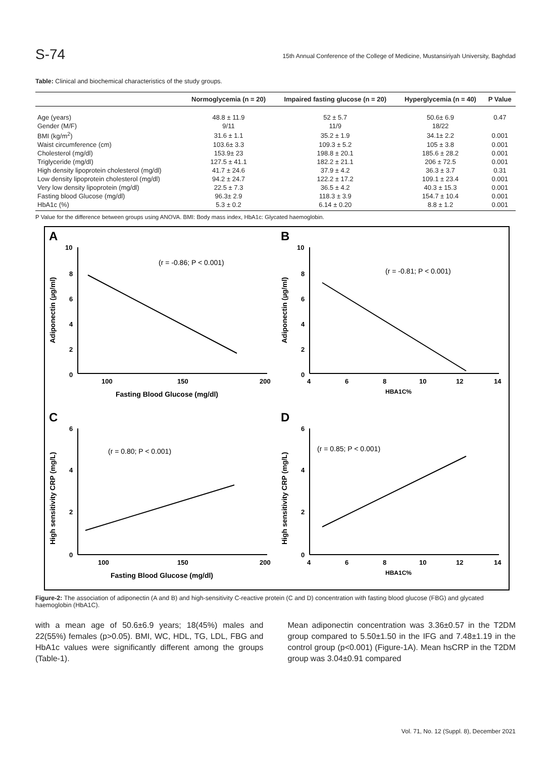S-74 15th Annual Conference of the College of Medicine, Mustansiriyah University, Baghdad
Table: Clinical and biochemical characteristics of the study groups.
| | Normoglycemia (n = 20) | Impaired fasting glucose (n = 20) | Hyperglycemia (n = 40) | P Value |
| --- | --- | --- | --- | --- |
| Age (years) | 48.8 ± 11.9 | 52 ± 5.7 | 50.6± 6.9 | 0.47 |
| Gender (M/F) | 9/11 | 11/9 | 18/22 | |
| BMI (kg/m<sup>2</sup>) | 31.6 ± 1.1 | 35.2 ± 1.9 | 34.1± 2.2 | 0.001 |
| Waist circumference (cm) | 103.6± 3.3 | 109.3 ± 5.2 | 105 ± 3.8 | 0.001 |
| Cholesterol (mg/dl) | 153.9± 23 | 198.8 ± 20.1 | 185.6 ± 28.2 | 0.001 |
| Triglyceride (mg/dl) | 127.5 ± 41.1 | 182.2 ± 21.1 | 206 ± 72.5 | 0.001 |
| High density lipoprotein cholesterol (mg/dl) | 41.7 ± 24.6 | 37.9 ± 4.2 | 36.3 ± 3.7 | 0.31 |
| Low density lipoprotein cholesterol (mg/dl) | 94.2 ± 24.7 | 122.2 ± 17.2 | 109.1 ± 23.4 | 0.001 |
| Very low density lipoprotein (mg/dl) | 22.5 ± 7.3 | 36.5 ± 4.2 | 40.3 ± 15.3 | 0.001 |
| Fasting blood Glucose (mg/dl) | 96.3± 2.9 | 118.3 ± 3.9 | 154.7 ± 10.4 | 0.001 |
| HbA1c (%) | 5.3 ± 0.2 | 6.14 ± 0.20 | 8.8 ± 1.2 | 0.001 |
P Value for the difference between groups using ANOVA. BMI: Body mass index, HbA1c: Glycated haemoglobin.
A
10
8
6
4
2
0
100
150
200
Fasting Blood Glucose (mg/dl)
Adiponectin (µg/ml)
(r = -0.86; P < 0.001)
B
10
8
6
4
2
0
4
6
8
10
12
14
HBA1C%
Adiponectin (µg/ml)
(r = -0.81; P < 0.001)
C
6
4
2
0
100
150
200
Fasting Blood Glucose (mg/dl)
High sensitivity CRP (mg/L)
(r = 0.80; P < 0.001)
D
6
4
2
0
4
6
8
10
12
14
HBA1C%
High sensitivity CRP (mg/L)
(r = 0.85; P < 0.001)
Figure-2: The association of adiponectin (A and B) and high-sensitivity C-reactive protein (C and D) concentration with fasting blood glucose (FBG) and glycated haemoglobin (HbA1C).
with a mean age of 50.6±6.9 years; 18(45%) males and 22(55%) females (p>0.05). BMI, WC, HDL, TG, LDL, FBG and HbA1c values were significantly different among the groups (Table-1).
Mean adiponectin concentration was 3.36±0.57 in the T2DM group compared to 5.50±1.50 in the IFG and 7.48±1.19 in the control group (p<0.001) (Figure-1A). Mean hsCRP in the T2DM group was 3.04±0.91 compared
Vol. 71, No. 12 (Suppl. 8), December 2021